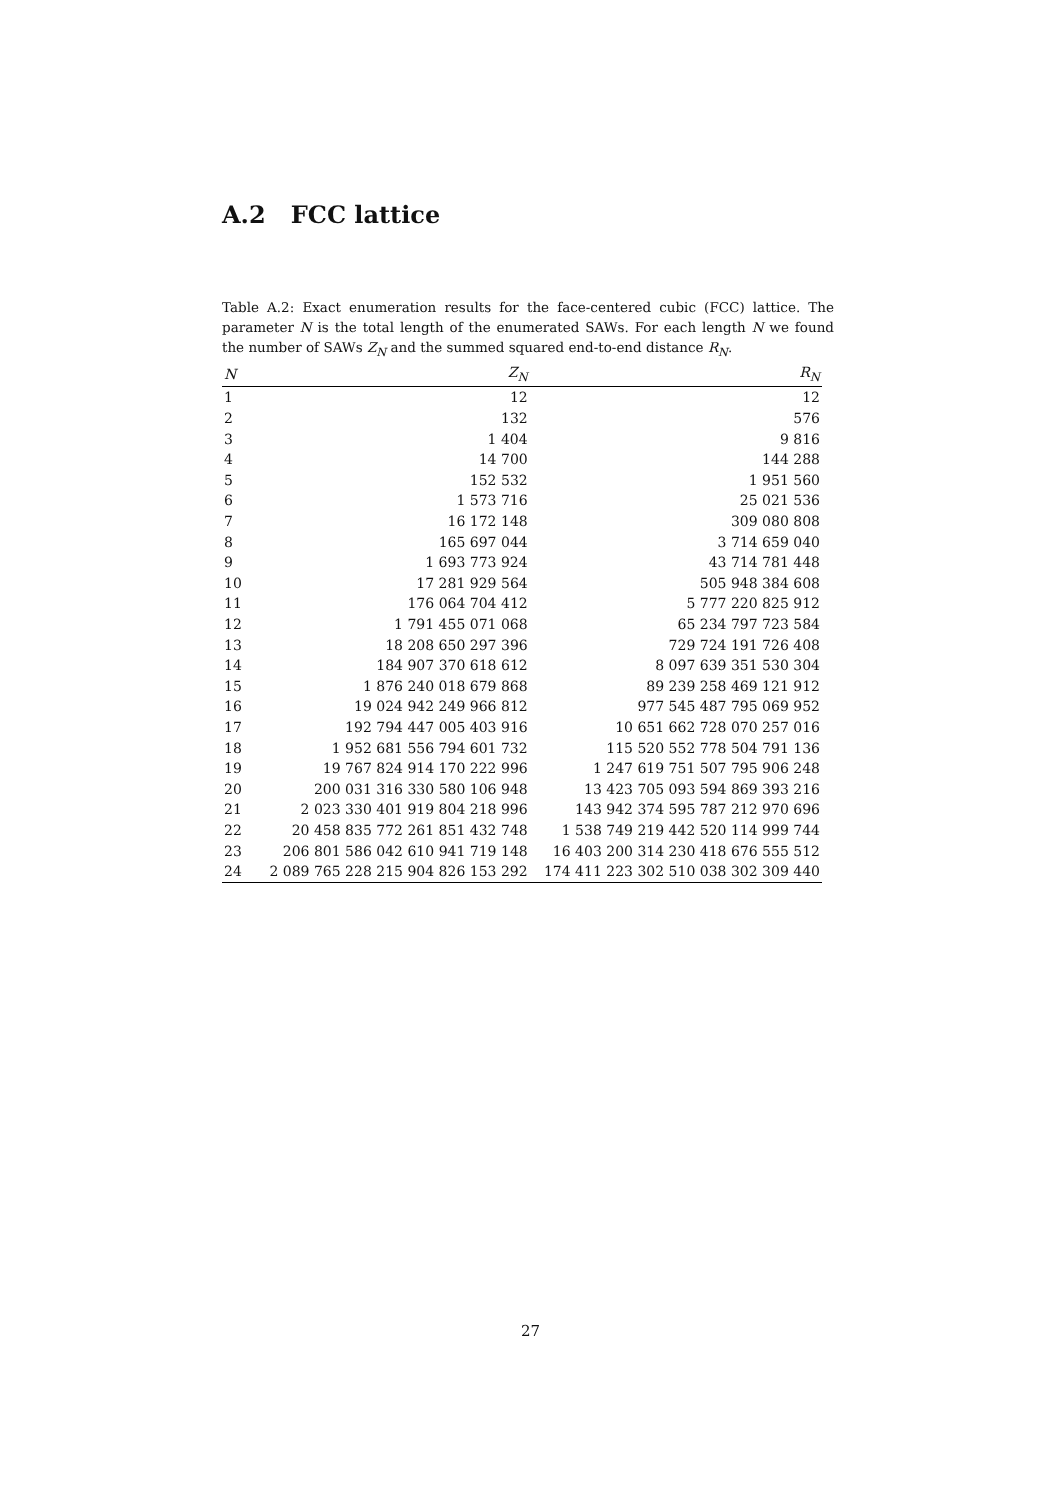A.2 FCC lattice
Table A.2: Exact enumeration results for the face-centered cubic (FCC) lattice. The parameter N is the total length of the enumerated SAWs. For each length N we found the number of SAWs Z<sub>N</sub> and the summed squared end-to-end distance R<sub>N</sub>.
| N | Z<sub>N</sub> | R<sub>N</sub> |
| --- | --- | --- |
| 1 | 12 | 12 |
| 2 | 132 | 576 |
| 3 | 1 404 | 9 816 |
| 4 | 14 700 | 144 288 |
| 5 | 152 532 | 1 951 560 |
| 6 | 1 573 716 | 25 021 536 |
| 7 | 16 172 148 | 309 080 808 |
| 8 | 165 697 044 | 3 714 659 040 |
| 9 | 1 693 773 924 | 43 714 781 448 |
| 10 | 17 281 929 564 | 505 948 384 608 |
| 11 | 176 064 704 412 | 5 777 220 825 912 |
| 12 | 1 791 455 071 068 | 65 234 797 723 584 |
| 13 | 18 208 650 297 396 | 729 724 191 726 408 |
| 14 | 184 907 370 618 612 | 8 097 639 351 530 304 |
| 15 | 1 876 240 018 679 868 | 89 239 258 469 121 912 |
| 16 | 19 024 942 249 966 812 | 977 545 487 795 069 952 |
| 17 | 192 794 447 005 403 916 | 10 651 662 728 070 257 016 |
| 18 | 1 952 681 556 794 601 732 | 115 520 552 778 504 791 136 |
| 19 | 19 767 824 914 170 222 996 | 1 247 619 751 507 795 906 248 |
| 20 | 200 031 316 330 580 106 948 | 13 423 705 093 594 869 393 216 |
| 21 | 2 023 330 401 919 804 218 996 | 143 942 374 595 787 212 970 696 |
| 22 | 20 458 835 772 261 851 432 748 | 1 538 749 219 442 520 114 999 744 |
| 23 | 206 801 586 042 610 941 719 148 | 16 403 200 314 230 418 676 555 512 |
| 24 | 2 089 765 228 215 904 826 153 292 | 174 411 223 302 510 038 302 309 440 |
27